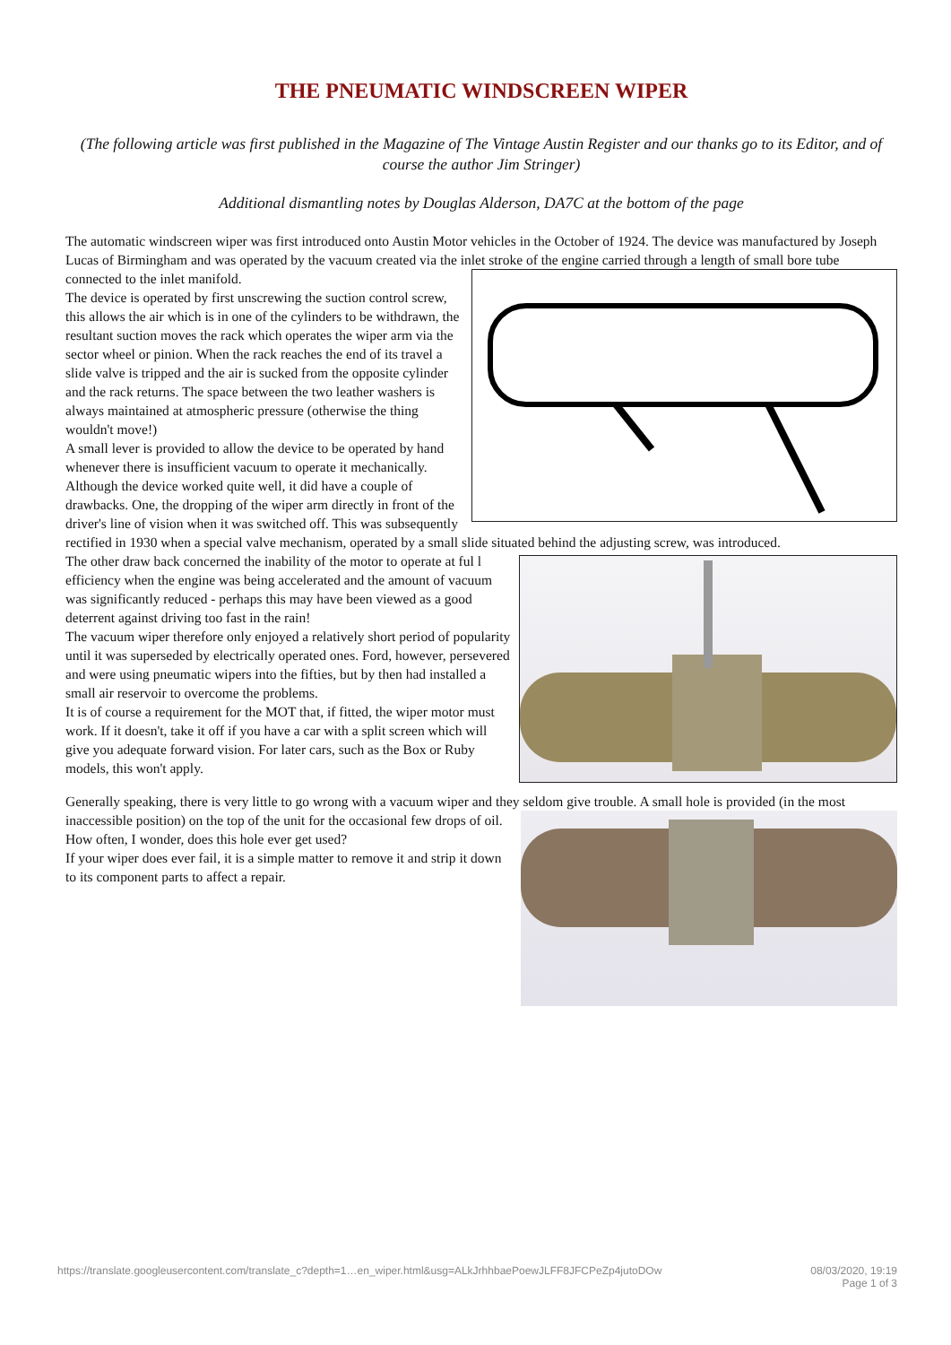THE PNEUMATIC WINDSCREEN WIPER
(The following article was first published in the Magazine of The Vintage Austin Register and our thanks go to its Editor, and of course the author Jim Stringer)
Additional dismantling notes by Douglas Alderson, DA7C at the bottom of the page
The automatic windscreen wiper was first introduced onto Austin Motor vehicles in the October of 1924. The device was manufactured by Joseph Lucas of Birmingham and was operated by the vacuum created via the inlet stroke of the engine carried through a length of small bore tube connected to the inlet manifold.
The device is operated by first unscrewing the suction control screw, this allows the air which is in one of the cylinders to be withdrawn, the resultant suction moves the rack which operates the wiper arm via the sector wheel or pinion. When the rack reaches the end of its travel a slide valve is tripped and the air is sucked from the opposite cylinder and the rack returns. The space between the two leather washers is always maintained at atmospheric pressure (otherwise the thing wouldn't move!)
A small lever is provided to allow the device to be operated by hand whenever there is insufficient vacuum to operate it mechanically.
Although the device worked quite well, it did have a couple of drawbacks. One, the dropping of the wiper arm directly in front of the driver's line of vision when it was switched off. This was subsequently rectified in 1930 when a special valve mechanism, operated by a small slide situated behind the adjusting screw, was introduced.
The other draw back concerned the inability of the motor to operate at ful l efficiency when the engine was being accelerated and the amount of vacuum was significantly reduced - perhaps this may have been viewed as a good deterrent against driving too fast in the rain!
The vacuum wiper therefore only enjoyed a relatively short period of popularity until it was superseded by electrically operated ones. Ford, however, persevered and were using pneumatic wipers into the fifties, but by then had installed a small air reservoir to overcome the problems.
It is of course a requirement for the MOT that, if fitted, the wiper motor must work. If it doesn't, take it off if you have a car with a split screen which will give you adequate forward vision. For later cars, such as the Box or Ruby models, this won't apply.
Generally speaking, there is very little to go wrong with a vacuum wiper and they seldom give trouble. A small hole is provided (in the most inaccessible position) on the top of the unit for the occasional few drops of oil. How often, I wonder, does this hole ever get used?
If your wiper does ever fail, it is a simple matter to remove it and strip it down to its component parts to affect a repair.
https://translate.googleusercontent.com/translate_c?depth=1…en_wiper.html&usg=ALkJrhhbaePoewJLFF8JFCPeZp4jutoDOw 08/03/2020, 19:19
Page 1 of 3